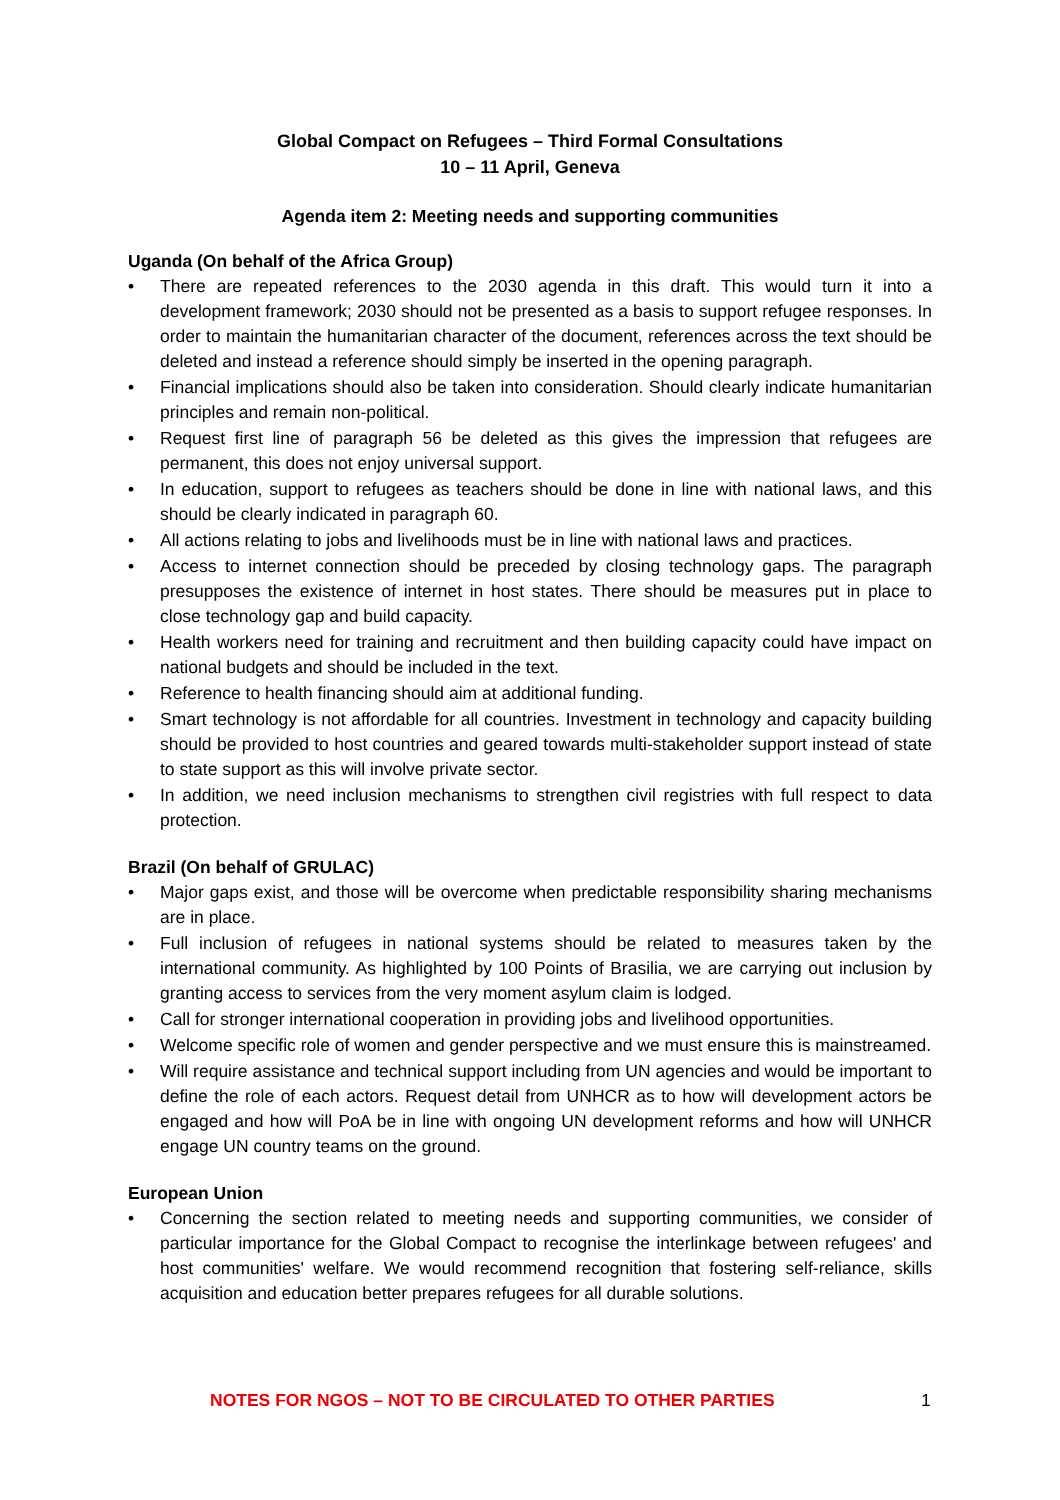Global Compact on Refugees – Third Formal Consultations
10 – 11 April, Geneva
Agenda item 2: Meeting needs and supporting communities
Uganda (On behalf of the Africa Group)
• There are repeated references to the 2030 agenda in this draft. This would turn it into a development framework; 2030 should not be presented as a basis to support refugee responses. In order to maintain the humanitarian character of the document, references across the text should be deleted and instead a reference should simply be inserted in the opening paragraph.
• Financial implications should also be taken into consideration. Should clearly indicate humanitarian principles and remain non-political.
• Request first line of paragraph 56 be deleted as this gives the impression that refugees are permanent, this does not enjoy universal support.
• In education, support to refugees as teachers should be done in line with national laws, and this should be clearly indicated in paragraph 60.
• All actions relating to jobs and livelihoods must be in line with national laws and practices.
• Access to internet connection should be preceded by closing technology gaps. The paragraph presupposes the existence of internet in host states. There should be measures put in place to close technology gap and build capacity.
• Health workers need for training and recruitment and then building capacity could have impact on national budgets and should be included in the text.
• Reference to health financing should aim at additional funding.
• Smart technology is not affordable for all countries. Investment in technology and capacity building should be provided to host countries and geared towards multi-stakeholder support instead of state to state support as this will involve private sector.
• In addition, we need inclusion mechanisms to strengthen civil registries with full respect to data protection.
Brazil (On behalf of GRULAC)
• Major gaps exist, and those will be overcome when predictable responsibility sharing mechanisms are in place.
• Full inclusion of refugees in national systems should be related to measures taken by the international community. As highlighted by 100 Points of Brasilia, we are carrying out inclusion by granting access to services from the very moment asylum claim is lodged.
• Call for stronger international cooperation in providing jobs and livelihood opportunities.
• Welcome specific role of women and gender perspective and we must ensure this is mainstreamed.
• Will require assistance and technical support including from UN agencies and would be important to define the role of each actors. Request detail from UNHCR as to how will development actors be engaged and how will PoA be in line with ongoing UN development reforms and how will UNHCR engage UN country teams on the ground.
European Union
• Concerning the section related to meeting needs and supporting communities, we consider of particular importance for the Global Compact to recognise the interlinkage between refugees' and host communities' welfare. We would recommend recognition that fostering self-reliance, skills acquisition and education better prepares refugees for all durable solutions.
NOTES FOR NGOS – NOT TO BE CIRCULATED TO OTHER PARTIES 1